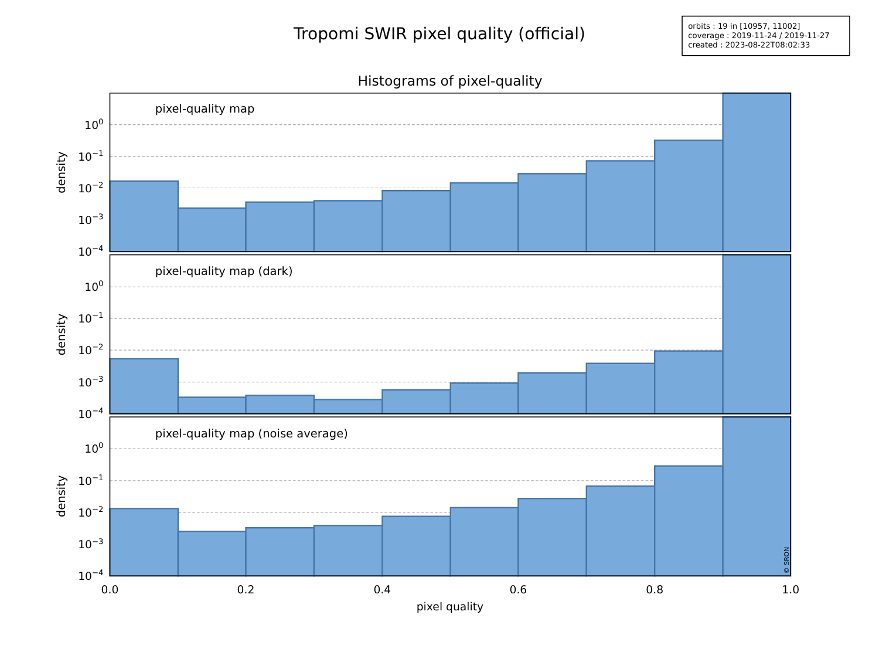Tropomi SWIR pixel quality (official)
orbits : 19 in [10957, 11002]
coverage : 2019-11-24 / 2019-11-27
created : 2023-08-22T08:02:33
Histograms of pixel-quality
pixel-quality map
100
10−1
10−2
10−3
10−4
density
pixel-quality map (dark)
100
10−1
10−2
10−3
10−4
density
pixel-quality map (noise average)
100
10−1
10−2
10−3
10−4
density
© SRON
0.0
0.2
0.4
0.6
0.8
1.0
pixel quality